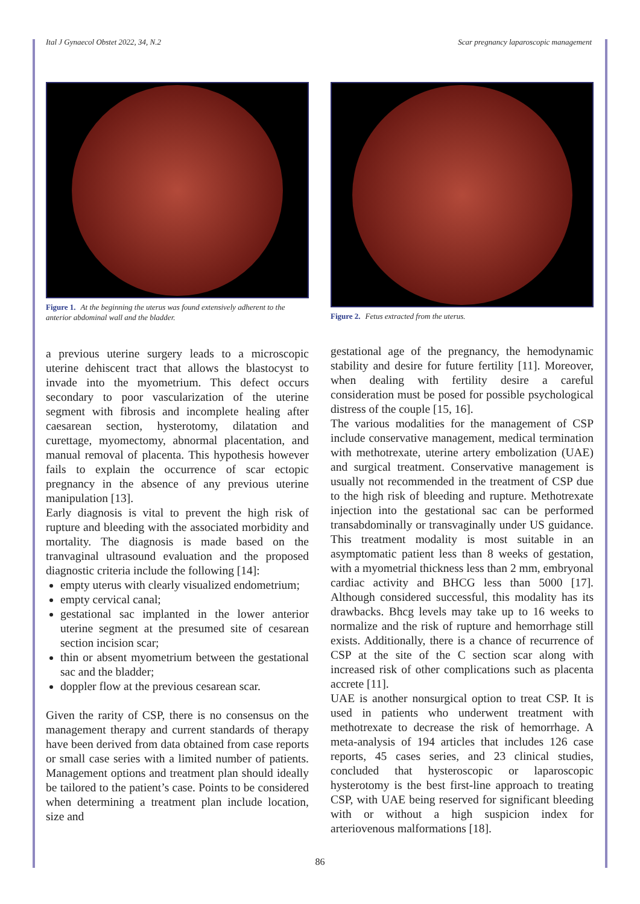Ital J Gynaecol Obstet 2022, 34, N.2 Scar pregnancy laparoscopic management
Figure 1. At the beginning the uterus was found extensively adherent to the anterior abdominal wall and the bladder.
a previous uterine surgery leads to a microscopic uterine dehiscent tract that allows the blastocyst to invade into the myometrium. This defect occurs secondary to poor vascularization of the uterine segment with fibrosis and incomplete healing after caesarean section, hysterotomy, dilatation and curettage, myomectomy, abnormal placentation, and manual removal of placenta. This hypothesis however fails to explain the occurrence of scar ectopic pregnancy in the absence of any previous uterine manipulation [13].
Early diagnosis is vital to prevent the high risk of rupture and bleeding with the associated morbidity and mortality. The diagnosis is made based on the tranvaginal ultrasound evaluation and the proposed diagnostic criteria include the following [14]:
empty uterus with clearly visualized endometrium;
empty cervical canal;
gestational sac implanted in the lower anterior uterine segment at the presumed site of cesarean section incision scar;
thin or absent myometrium between the gestational sac and the bladder;
doppler flow at the previous cesarean scar.
Given the rarity of CSP, there is no consensus on the management therapy and current standards of therapy have been derived from data obtained from case reports or small case series with a limited number of patients. Management options and treatment plan should ideally be tailored to the patient’s case. Points to be considered when determining a treatment plan include location, size and
Figure 2. Fetus extracted from the uterus.
gestational age of the pregnancy, the hemodynamic stability and desire for future fertility [11]. Moreover, when dealing with fertility desire a careful consideration must be posed for possible psychological distress of the couple [15, 16].
The various modalities for the management of CSP include conservative management, medical termination with methotrexate, uterine artery embolization (UAE) and surgical treatment. Conservative management is usually not recommended in the treatment of CSP due to the high risk of bleeding and rupture. Methotrexate injection into the gestational sac can be performed transabdominally or transvaginally under US guidance. This treatment modality is most suitable in an asymptomatic patient less than 8 weeks of gestation, with a myometrial thickness less than 2 mm, embryonal cardiac activity and BHCG less than 5000 [17]. Although considered successful, this modality has its drawbacks. Bhcg levels may take up to 16 weeks to normalize and the risk of rupture and hemorrhage still exists. Additionally, there is a chance of recurrence of CSP at the site of the C section scar along with increased risk of other complications such as placenta accrete [11].
UAE is another nonsurgical option to treat CSP. It is used in patients who underwent treatment with methotrexate to decrease the risk of hemorrhage. A meta-analysis of 194 articles that includes 126 case reports, 45 cases series, and 23 clinical studies, concluded that hysteroscopic or laparoscopic hysterotomy is the best first-line approach to treating CSP, with UAE being reserved for significant bleeding with or without a high suspicion index for arteriovenous malformations [18].
86